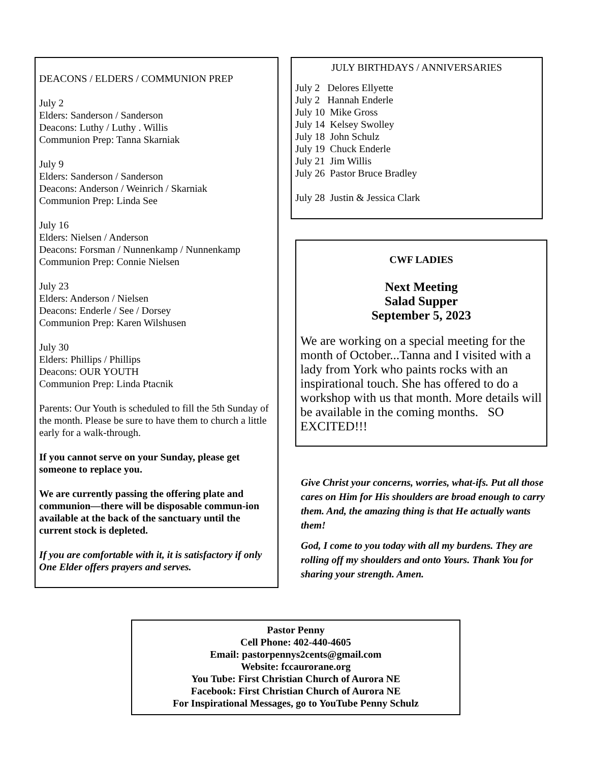DEACONS / ELDERS / COMMUNION PREP
July 2
Elders: Sanderson / Sanderson
Deacons: Luthy / Luthy . Willis
Communion Prep: Tanna Skarniak
July 9
Elders: Sanderson / Sanderson
Deacons: Anderson / Weinrich / Skarniak
Communion Prep: Linda See
July 16
Elders: Nielsen / Anderson
Deacons: Forsman / Nunnenkamp / Nunnenkamp
Communion Prep: Connie Nielsen
July 23
Elders: Anderson / Nielsen
Deacons: Enderle / See / Dorsey
Communion Prep: Karen Wilshusen
July 30
Elders: Phillips / Phillips
Deacons: OUR YOUTH
Communion Prep: Linda Ptacnik
Parents: Our Youth is scheduled to fill the 5th Sunday of the month. Please be sure to have them to church a little early for a walk-through.
If you cannot serve on your Sunday, please get someone to replace you.
We are currently passing the offering plate and communion—there will be disposable commun-ion available at the back of the sanctuary until the current stock is depleted.
If you are comfortable with it, it is satisfactory if only One Elder offers prayers and serves.
JULY BIRTHDAYS / ANNIVERSARIES
July 2 Delores Ellyette
July 2 Hannah Enderle
July 10 Mike Gross
July 14 Kelsey Swolley
July 18 John Schulz
July 19 Chuck Enderle
July 21 Jim Willis
July 26 Pastor Bruce Bradley
July 28 Justin & Jessica Clark
CWF LADIES
Next Meeting
Salad Supper
September 5, 2023
We are working on a special meeting for the month of October...Tanna and I visited with a lady from York who paints rocks with an inspirational touch. She has offered to do a workshop with us that month. More details will be available in the coming months. SO EXCITED!!!
Give Christ your concerns, worries, what-ifs. Put all those cares on Him for His shoulders are broad enough to carry them. And, the amazing thing is that He actually wants them!
God, I come to you today with all my burdens. They are rolling off my shoulders and onto Yours. Thank You for sharing your strength. Amen.
Pastor Penny
Cell Phone: 402-440-4605
Email: pastorpennys2cents@gmail.com
Website: fccaurorane.org
You Tube: First Christian Church of Aurora NE
Facebook: First Christian Church of Aurora NE
For Inspirational Messages, go to YouTube Penny Schulz